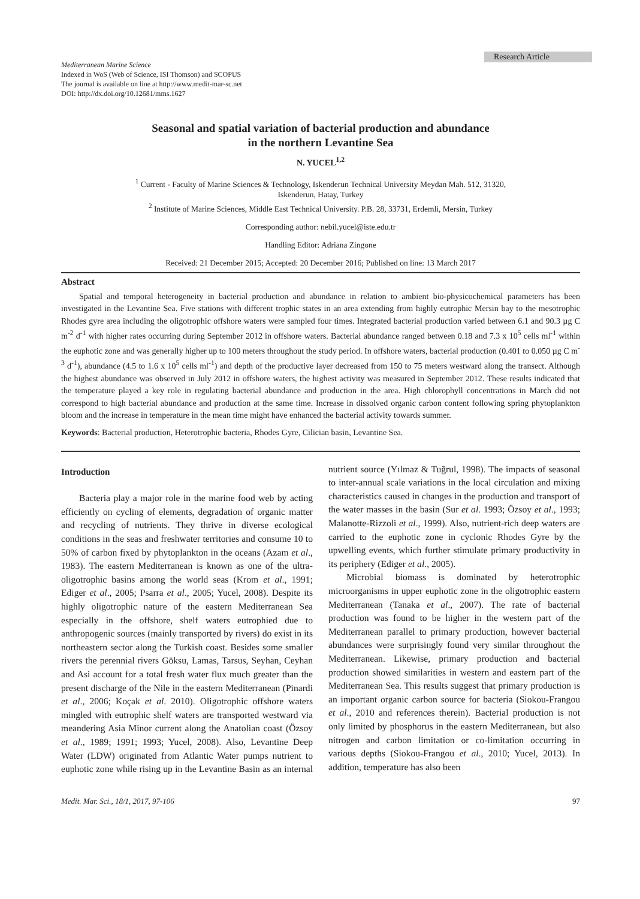Research Article
Mediterranean Marine Science
Indexed in WoS (Web of Science, ISI Thomson) and SCOPUS
The journal is available on line at http://www.medit-mar-sc.net
DOI: http://dx.doi.org/10.12681/mms.1627
Seasonal and spatial variation of bacterial production and abundance
in the northern Levantine Sea
N. YUCEL<sup>1,2</sup>
<sup>1</sup> Current - Faculty of Marine Sciences & Technology, Iskenderun Technical University Meydan Mah. 512, 31320,
Iskenderun, Hatay, Turkey
<sup>2</sup> Institute of Marine Sciences, Middle East Technical University. P.B. 28, 33731, Erdemli, Mersin, Turkey
Corresponding author: nebil.yucel@iste.edu.tr
Handling Editor: Adriana Zingone
Received: 21 December 2015; Accepted: 20 December 2016; Published on line: 13 March 2017
Abstract
Spatial and temporal heterogeneity in bacterial production and abundance in relation to ambient bio-physicochemical parameters has been investigated in the Levantine Sea. Five stations with different trophic states in an area extending from highly eutrophic Mersin bay to the mesotrophic Rhodes gyre area including the oligotrophic offshore waters were sampled four times. Integrated bacterial production varied between 6.1 and 90.3 µg C m<sup>-2</sup> d<sup>-1</sup> with higher rates occurring during September 2012 in offshore waters. Bacterial abundance ranged between 0.18 and 7.3 x 10<sup>5</sup> cells ml<sup>-1</sup> within the euphotic zone and was generally higher up to 100 meters throughout the study period. In offshore waters, bacterial production (0.401 to 0.050 µg C m<sup>-3</sup> d<sup>-1</sup>), abundance (4.5 to 1.6 x 10<sup>5</sup> cells ml<sup>-1</sup>) and depth of the productive layer decreased from 150 to 75 meters westward along the transect. Although the highest abundance was observed in July 2012 in offshore waters, the highest activity was measured in September 2012. These results indicated that the temperature played a key role in regulating bacterial abundance and production in the area. High chlorophyll concentrations in March did not correspond to high bacterial abundance and production at the same time. Increase in dissolved organic carbon content following spring phytoplankton bloom and the increase in temperature in the mean time might have enhanced the bacterial activity towards summer.
Keywords: Bacterial production, Heterotrophic bacteria, Rhodes Gyre, Cilician basin, Levantine Sea.
Introduction
Bacteria play a major role in the marine food web by acting efficiently on cycling of elements, degradation of organic matter and recycling of nutrients. They thrive in diverse ecological conditions in the seas and freshwater territories and consume 10 to 50% of carbon fixed by phytoplankton in the oceans (Azam et al., 1983). The eastern Mediterranean is known as one of the ultra-oligotrophic basins among the world seas (Krom et al., 1991; Ediger et al., 2005; Psarra et al., 2005; Yucel, 2008). Despite its highly oligotrophic nature of the eastern Mediterranean Sea especially in the offshore, shelf waters eutrophied due to anthropogenic sources (mainly transported by rivers) do exist in its northeastern sector along the Turkish coast. Besides some smaller rivers the perennial rivers Göksu, Lamas, Tarsus, Seyhan, Ceyhan and Asi account for a total fresh water flux much greater than the present discharge of the Nile in the eastern Mediterranean (Pinardi et al., 2006; Koçak et al. 2010). Oligotrophic offshore waters mingled with eutrophic shelf waters are transported westward via meandering Asia Minor current along the Anatolian coast (Özsoy et al., 1989; 1991; 1993; Yucel, 2008). Also, Levantine Deep Water (LDW) originated from Atlantic Water pumps nutrient to euphotic zone while rising up in the Levantine Basin as an internal nutrient source (Yılmaz & Tuğrul, 1998). The impacts of seasonal to inter-annual scale variations in the local circulation and mixing characteristics caused in changes in the production and transport of the water masses in the basin (Sur et al. 1993; Özsoy et al., 1993; Malanotte-Rizzoli et al., 1999). Also, nutrient-rich deep waters are carried to the euphotic zone in cyclonic Rhodes Gyre by the upwelling events, which further stimulate primary productivity in its periphery (Ediger et al., 2005).
Microbial biomass is dominated by heterotrophic microorganisms in upper euphotic zone in the oligotrophic eastern Mediterranean (Tanaka et al., 2007). The rate of bacterial production was found to be higher in the western part of the Mediterranean parallel to primary production, however bacterial abundances were surprisingly found very similar throughout the Mediterranean. Likewise, primary production and bacterial production showed similarities in western and eastern part of the Mediterranean Sea. This results suggest that primary production is an important organic carbon source for bacteria (Siokou-Frangou et al., 2010 and references therein). Bacterial production is not only limited by phosphorus in the eastern Mediterranean, but also nitrogen and carbon limitation or co-limitation occurring in various depths (Siokou-Frangou et al., 2010; Yucel, 2013). In addition, temperature has also been
Medit. Mar. Sci., 18/1, 2017, 97-106 97